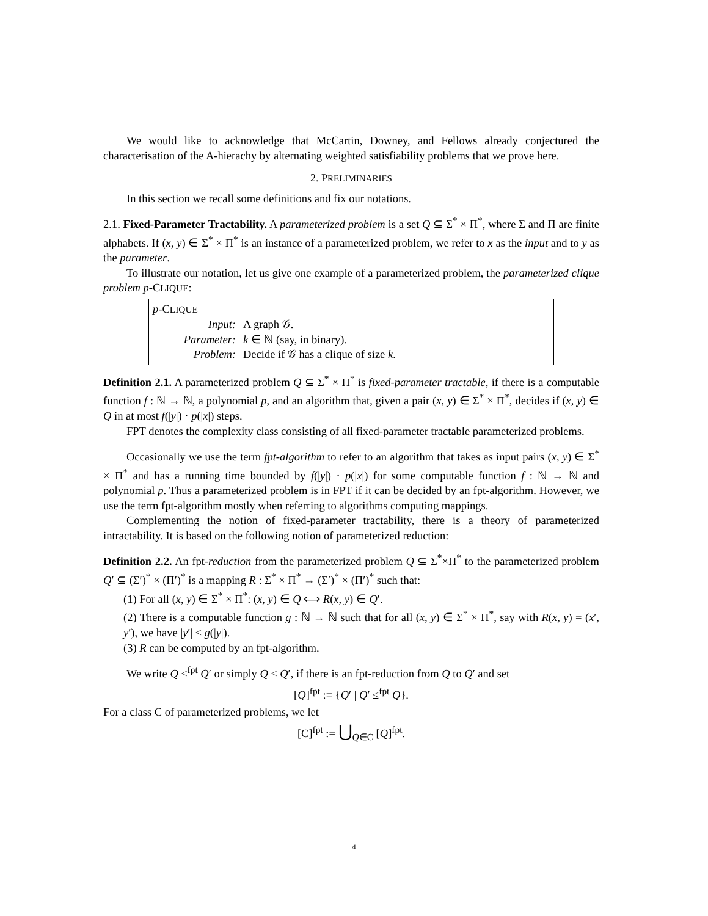We would like to acknowledge that McCartin, Downey, and Fellows already conjectured the characterisation of the A-hierachy by alternating weighted satisfiability problems that we prove here.
2. PRELIMINARIES
In this section we recall some definitions and fix our notations.
2.1. Fixed-Parameter Tractability. A parameterized problem is a set Q ⊆ Σ<sup>*</sup> × Π<sup>*</sup>, where Σ and Π are finite alphabets. If (x, y) ∈ Σ<sup>*</sup> × Π<sup>*</sup> is an instance of a parameterized problem, we refer to x as the input and to y as the parameter.
To illustrate our notation, let us give one example of a parameterized problem, the parameterized clique problem p-CLIQUE:
p-CLIQUE
| Input: | A graph 𝒢. |
| Parameter: | k ∈ ℕ (say, in binary). |
| Problem: | Decide if 𝒢 has a clique of size k . |
Definition 2.1. A parameterized problem Q ⊆ Σ<sup>*</sup> × Π<sup>*</sup> is fixed-parameter tractable, if there is a computable function f : ℕ → ℕ, a polynomial p, and an algorithm that, given a pair (x, y) ∈ Σ<sup>*</sup> × Π<sup>*</sup>, decides if (x, y) ∈ Q in at most f(|y|) · p(|x|) steps.
FPT denotes the complexity class consisting of all fixed-parameter tractable parameterized problems.
Occasionally we use the term fpt-algorithm to refer to an algorithm that takes as input pairs (x, y) ∈ Σ<sup>*</sup> × Π<sup>*</sup> and has a running time bounded by f(|y|) · p(|x|) for some computable function f : ℕ → ℕ and polynomial p. Thus a parameterized problem is in FPT if it can be decided by an fpt-algorithm. However, we use the term fpt-algorithm mostly when referring to algorithms computing mappings.
Complementing the notion of fixed-parameter tractability, there is a theory of parameterized intractability. It is based on the following notion of parameterized reduction:
Definition 2.2. An fpt-reduction from the parameterized problem Q ⊆ Σ<sup>*</sup>×Π<sup>*</sup> to the parameterized problem Q′ ⊆ (Σ′)<sup>*</sup> × (Π′)<sup>*</sup> is a mapping R : Σ<sup>*</sup> × Π<sup>*</sup> → (Σ′)<sup>*</sup> × (Π′)<sup>*</sup> such that:
(1) For all (x, y) ∈ Σ<sup>*</sup> × Π<sup>*</sup>: (x, y) ∈ Q ⟺ R(x, y) ∈ Q′.
(2) There is a computable function g : ℕ → ℕ such that for all (x, y) ∈ Σ<sup>*</sup> × Π<sup>*</sup>, say with R(x, y) = (x′, y′), we have |y′| ≤ g(|y|).
(3) R can be computed by an fpt-algorithm.
We write Q ≤<sup>fpt</sup> Q′ or simply Q ≤ Q′, if there is an fpt-reduction from Q to Q′ and set
[Q]<sup>fpt</sup> := {Q′ | Q′ ≤<sup>fpt</sup> Q}.
For a class C of parameterized problems, we let
[C]<sup>fpt</sup> := ⋃<sub>Q∈C</sub> [Q]<sup>fpt</sup>.
4